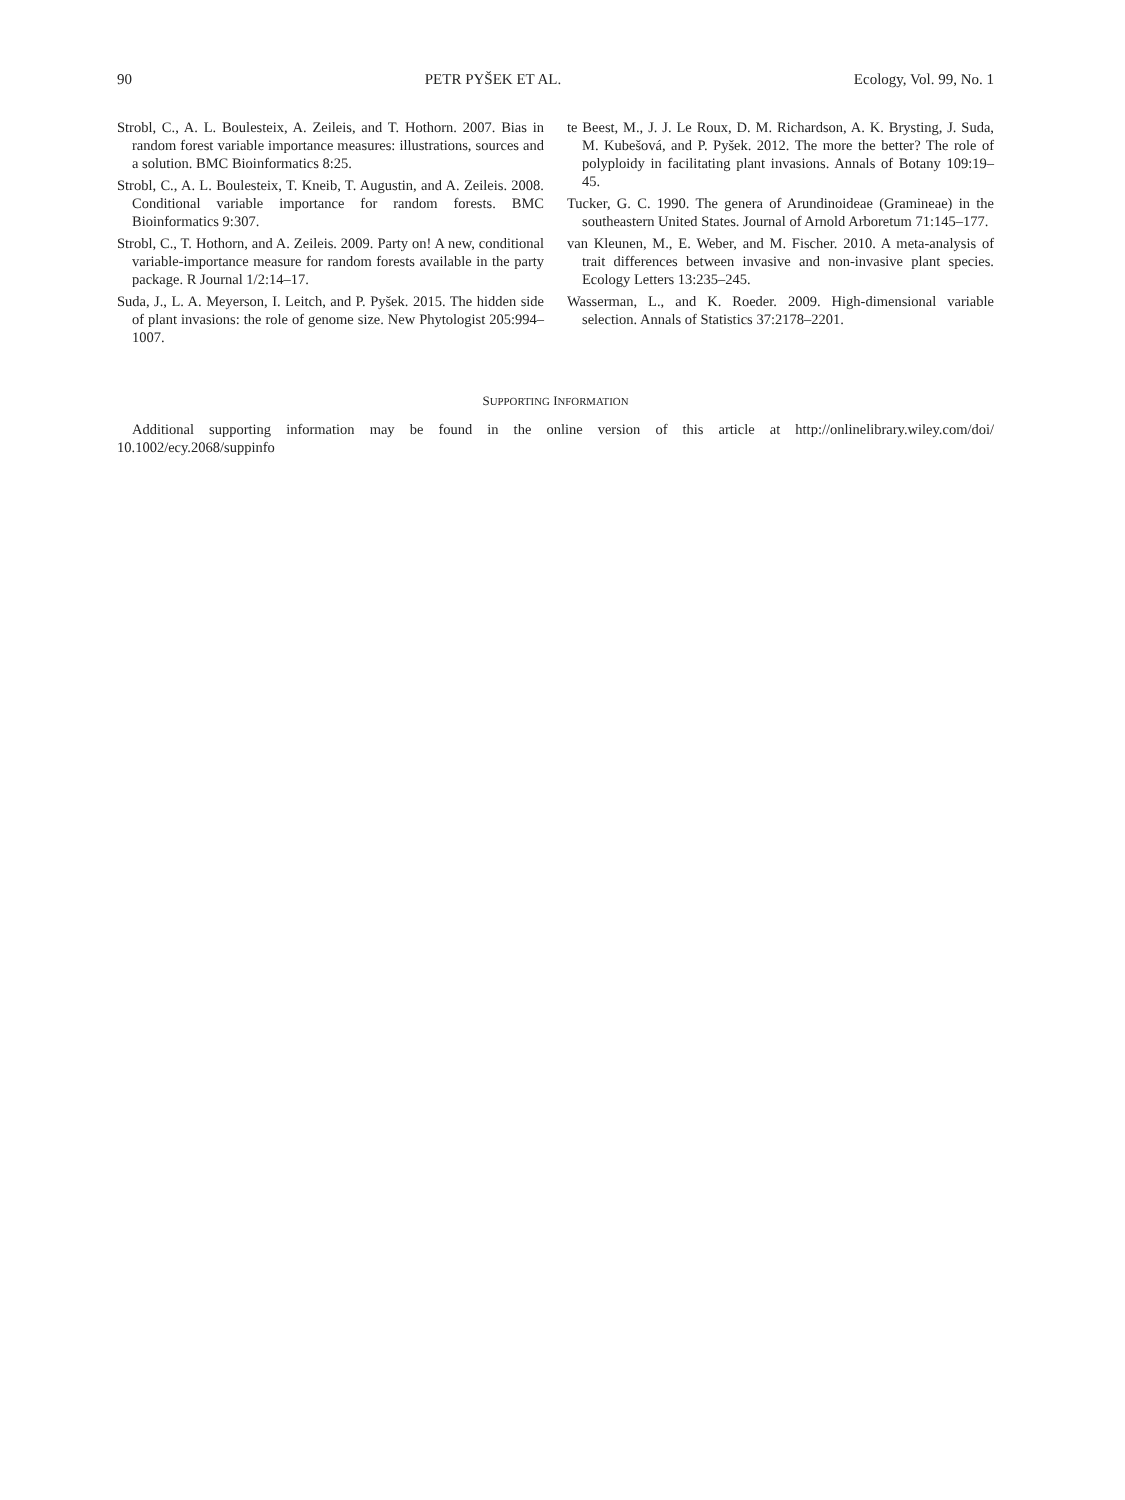90 PETR PYŠEK ET AL. Ecology, Vol. 99, No. 1
Strobl, C., A. L. Boulesteix, A. Zeileis, and T. Hothorn. 2007. Bias in random forest variable importance measures: illustrations, sources and a solution. BMC Bioinformatics 8:25.
Strobl, C., A. L. Boulesteix, T. Kneib, T. Augustin, and A. Zeileis. 2008. Conditional variable importance for random forests. BMC Bioinformatics 9:307.
Strobl, C., T. Hothorn, and A. Zeileis. 2009. Party on! A new, conditional variable-importance measure for random forests available in the party package. R Journal 1/2:14–17.
Suda, J., L. A. Meyerson, I. Leitch, and P. Pyšek. 2015. The hidden side of plant invasions: the role of genome size. New Phytologist 205:994–1007.
te Beest, M., J. J. Le Roux, D. M. Richardson, A. K. Brysting, J. Suda, M. Kubešová, and P. Pyšek. 2012. The more the better? The role of polyploidy in facilitating plant invasions. Annals of Botany 109:19–45.
Tucker, G. C. 1990. The genera of Arundinoideae (Gramineae) in the southeastern United States. Journal of Arnold Arboretum 71:145–177.
van Kleunen, M., E. Weber, and M. Fischer. 2010. A meta-analysis of trait differences between invasive and non-invasive plant species. Ecology Letters 13:235–245.
Wasserman, L., and K. Roeder. 2009. High-dimensional variable selection. Annals of Statistics 37:2178–2201.
SUPPORTING INFORMATION
Additional supporting information may be found in the online version of this article at http://onlinelibrary.wiley.com/doi/ 10.1002/ecy.2068/suppinfo